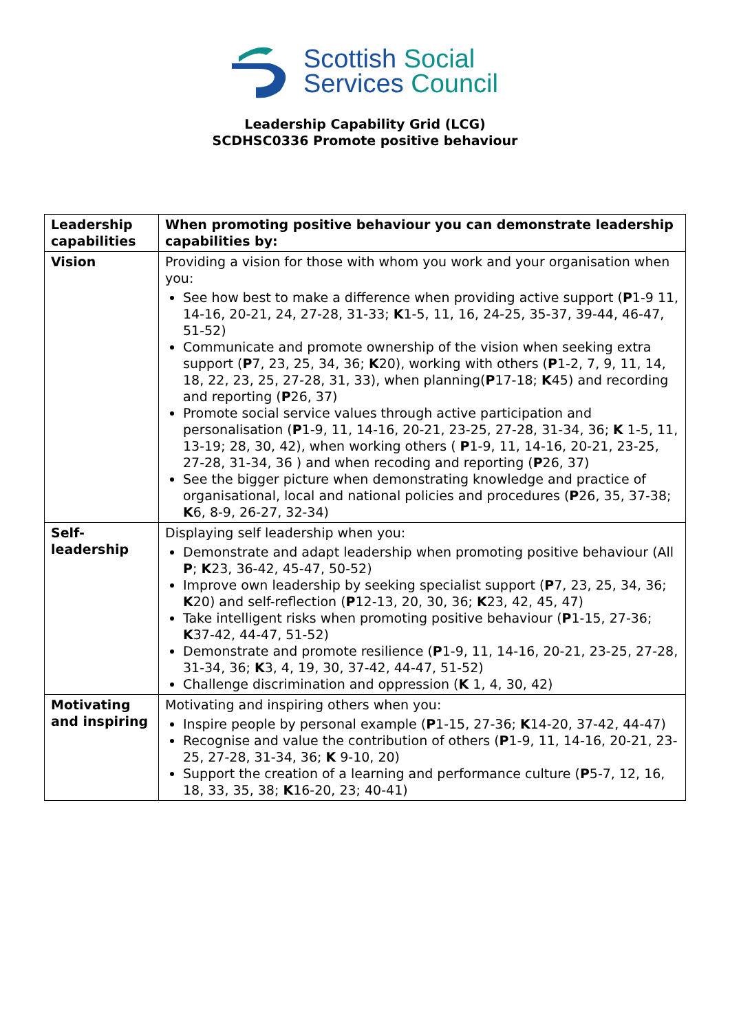Scottish Social
Services Council
Leadership Capability Grid (LCG)
SCDHSC0336 Promote positive behaviour
| Leadership capabilities | When promoting positive behaviour you can demonstrate leadership capabilities by: |
| Vision | Providing a vision for those with whom you work and your organisation when you: See how best to make a difference when providing active support ( P 1-9 11, 14-16, 20-21, 24, 27-28, 31-33; K 1-5, 11, 16, 24-25, 35-37, 39-44, 46-47, 51-52) Communicate and promote ownership of the vision when seeking extra support ( P 7, 23, 25, 34, 36; K 20), working with others ( P 1-2, 7, 9, 11, 14, 18, 22, 23, 25, 27-28, 31, 33), when planning( P 17-18; K 45) and recording and reporting ( P 26, 37) Promote social service values through active participation and personalisation ( P 1-9, 11, 14-16, 20-21, 23-25, 27-28, 31-34, 36; K 1-5, 11, 13-19; 28, 30, 42), when working others ( P 1-9, 11, 14-16, 20-21, 23-25, 27-28, 31-34, 36 ) and when recoding and reporting ( P 26, 37) See the bigger picture when demonstrating knowledge and practice of organisational, local and national policies and procedures ( P 26, 35, 37-38; K 6, 8-9, 26-27, 32-34) |
| Self-leadership | Displaying self leadership when you: Demonstrate and adapt leadership when promoting positive behaviour (All P ; K 23, 36-42, 45-47, 50-52) Improve own leadership by seeking specialist support ( P 7, 23, 25, 34, 36; K 20) and self-reflection ( P 12-13, 20, 30, 36; K 23, 42, 45, 47) Take intelligent risks when promoting positive behaviour ( P 1-15, 27-36; K 37-42, 44-47, 51-52) Demonstrate and promote resilience ( P 1-9, 11, 14-16, 20-21, 23-25, 27-28, 31-34, 36; K 3, 4, 19, 30, 37-42, 44-47, 51-52) Challenge discrimination and oppression ( K 1, 4, 30, 42) |
| Motivating and inspiring | Motivating and inspiring others when you: Inspire people by personal example ( P 1-15, 27-36; K 14-20, 37-42, 44-47) Recognise and value the contribution of others ( P 1-9, 11, 14-16, 20-21, 23-25, 27-28, 31-34, 36; K 9-10, 20) Support the creation of a learning and performance culture ( P 5-7, 12, 16, 18, 33, 35, 38; K 16-20, 23; 40-41) |